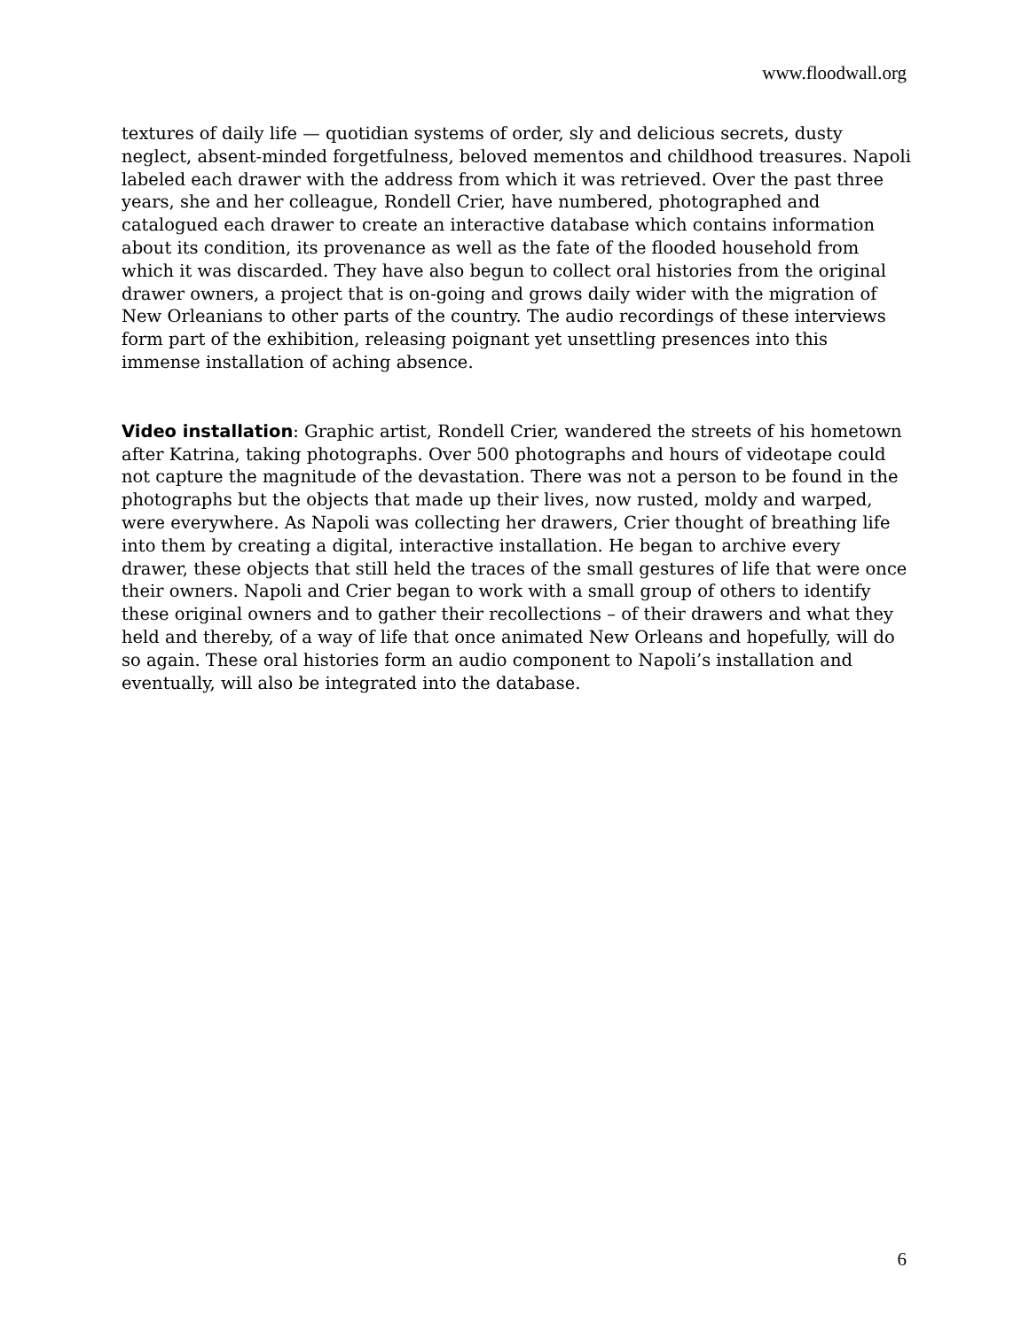www.floodwall.org
textures of daily life — quotidian systems of order, sly and delicious secrets, dusty neglect, absent-minded forgetfulness, beloved mementos and childhood treasures. Napoli labeled each drawer with the address from which it was retrieved. Over the past three years, she and her colleague, Rondell Crier, have numbered, photographed and catalogued each drawer to create an interactive database which contains information about its condition, its provenance as well as the fate of the flooded household from which it was discarded. They have also begun to collect oral histories from the original drawer owners, a project that is on-going and grows daily wider with the migration of New Orleanians to other parts of the country. The audio recordings of these interviews form part of the exhibition, releasing poignant yet unsettling presences into this immense installation of aching absence.
Video installation: Graphic artist, Rondell Crier, wandered the streets of his hometown after Katrina, taking photographs. Over 500 photographs and hours of videotape could not capture the magnitude of the devastation. There was not a person to be found in the photographs but the objects that made up their lives, now rusted, moldy and warped, were everywhere. As Napoli was collecting her drawers, Crier thought of breathing life into them by creating a digital, interactive installation. He began to archive every drawer, these objects that still held the traces of the small gestures of life that were once their owners. Napoli and Crier began to work with a small group of others to identify these original owners and to gather their recollections – of their drawers and what they held and thereby, of a way of life that once animated New Orleans and hopefully, will do so again. These oral histories form an audio component to Napoli’s installation and eventually, will also be integrated into the database.
6